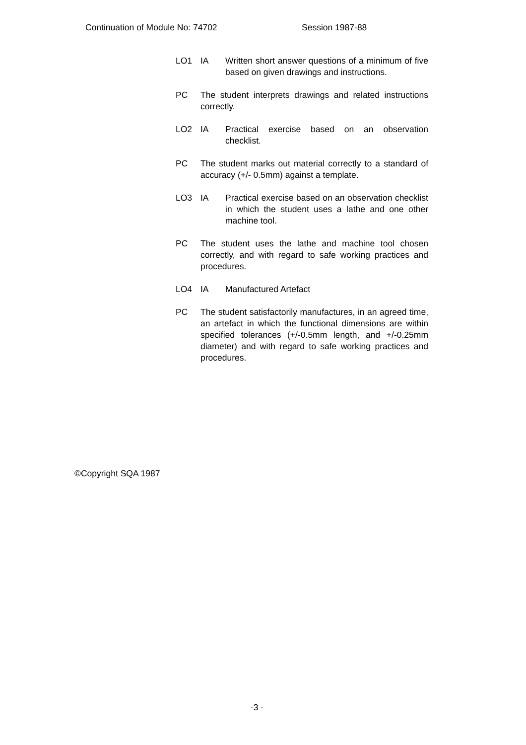Continuation of Module No: 74702 Session 1987-88
LO1 IA Written short answer questions of a minimum of five based on given drawings and instructions.
PC The student interprets drawings and related instructions correctly.
LO2 IA Practical exercise based on an observation checklist.
PC The student marks out material correctly to a standard of accuracy (+/- 0.5mm) against a template.
LO3 IA Practical exercise based on an observation checklist in which the student uses a lathe and one other machine tool.
PC The student uses the lathe and machine tool chosen correctly, and with regard to safe working practices and procedures.
LO4 IA Manufactured Artefact
PC The student satisfactorily manufactures, in an agreed time, an artefact in which the functional dimensions are within specified tolerances (+/-0.5mm length, and +/-0.25mm diameter) and with regard to safe working practices and procedures.
©Copyright SQA 1987
-3 -